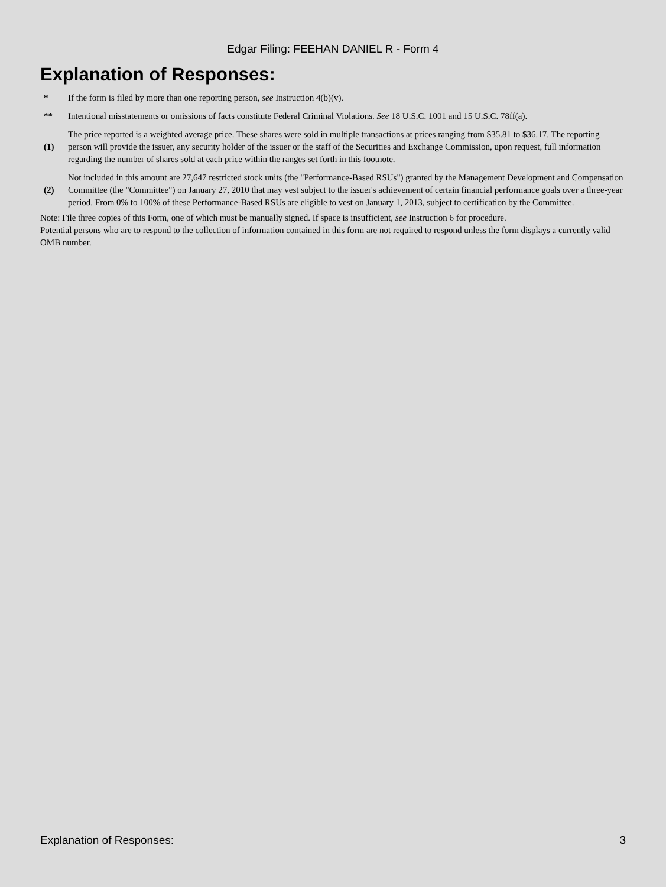Edgar Filing: FEEHAN DANIEL R - Form 4
Explanation of Responses:
| * | If the form is filed by more than one reporting person, see Instruction 4(b)(v). |
| ** | Intentional misstatements or omissions of facts constitute Federal Criminal Violations. See 18 U.S.C. 1001 and 15 U.S.C. 78ff(a). |
| (1) | The price reported is a weighted average price. These shares were sold in multiple transactions at prices ranging from $35.81 to $36.17. The reporting person will provide the issuer, any security holder of the issuer or the staff of the Securities and Exchange Commission, upon request, full information regarding the number of shares sold at each price within the ranges set forth in this footnote. |
| (2) | Not included in this amount are 27,647 restricted stock units (the "Performance-Based RSUs") granted by the Management Development and Compensation Committee (the "Committee") on January 27, 2010 that may vest subject to the issuer's achievement of certain financial performance goals over a three-year period. From 0% to 100% of these Performance-Based RSUs are eligible to vest on January 1, 2013, subject to certification by the Committee. |
Note: File three copies of this Form, one of which must be manually signed. If space is insufficient, see Instruction 6 for procedure.
Potential persons who are to respond to the collection of information contained in this form are not required to respond unless the form displays a currently valid OMB number.
Explanation of Responses: 3